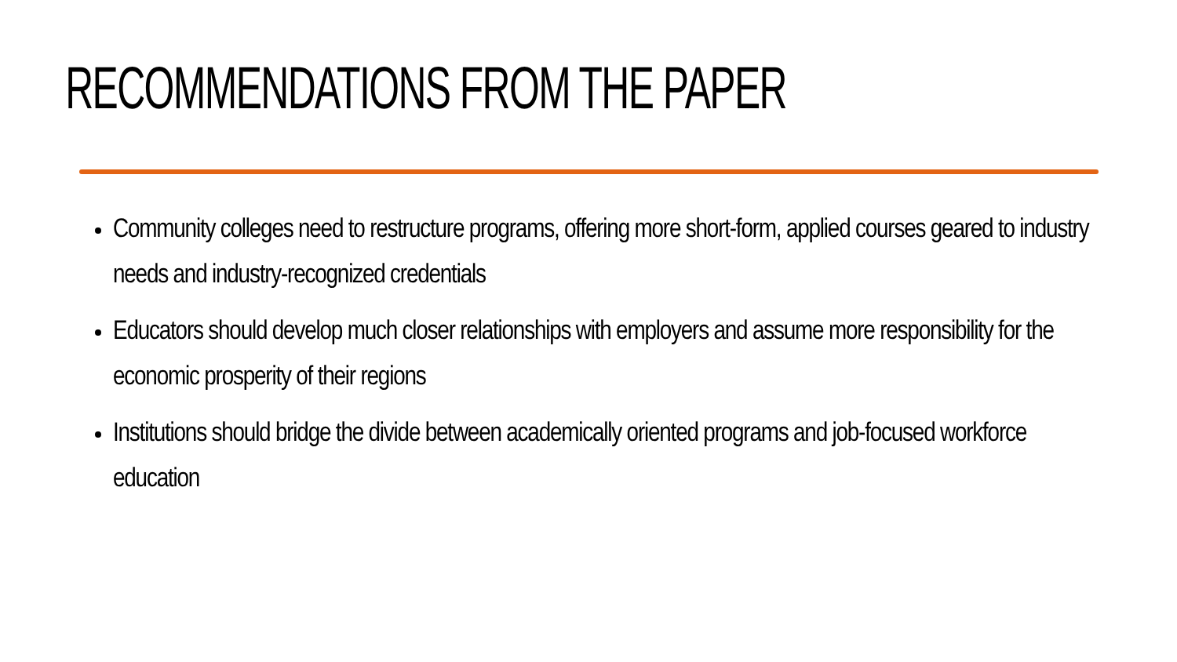RECOMMENDATIONS FROM THE PAPER
Community colleges need to restructure programs, offering more short-form, applied courses geared to industry needs and industry-recognized credentials
Educators should develop much closer relationships with employers and assume more responsibility for the economic prosperity of their regions
Institutions should bridge the divide between academically oriented programs and job-focused workforce education